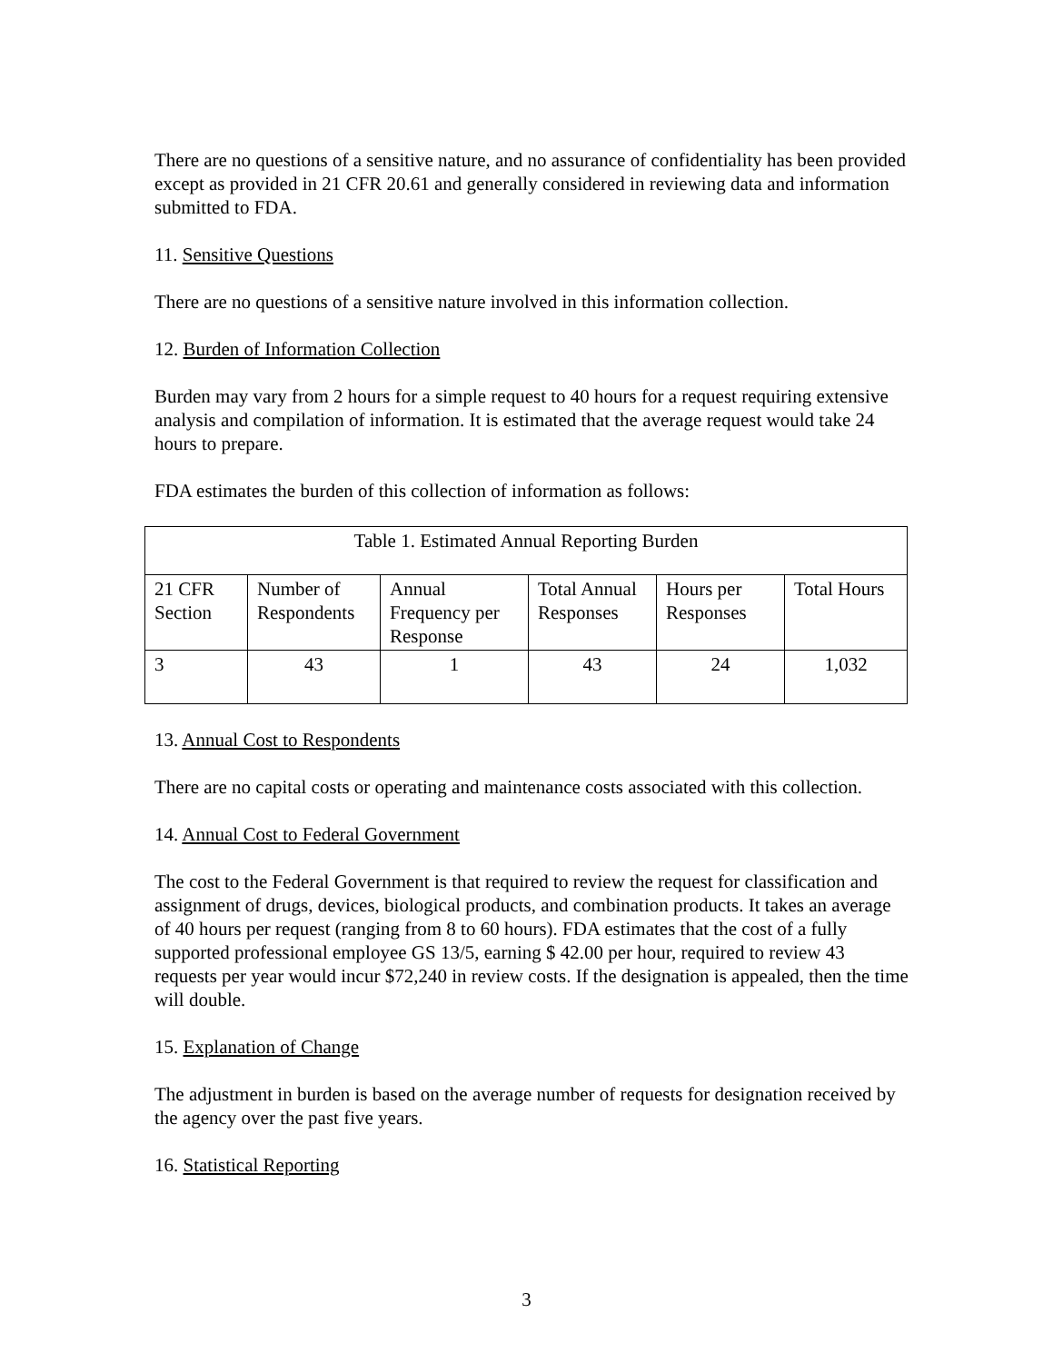There are no questions of a sensitive nature, and no assurance of confidentiality has been provided except as provided in 21 CFR 20.61 and generally considered in reviewing data and information submitted to FDA.
11. Sensitive Questions
There are no questions of a sensitive nature involved in this information collection.
12. Burden of Information Collection
Burden may vary from 2 hours for a simple request to 40 hours for a request requiring extensive analysis and compilation of information. It is estimated that the average request would take 24 hours to prepare.
FDA estimates the burden of this collection of information as follows:
| Table 1. Estimated Annual Reporting Burden | | | | | |
| 21 CFR Section | Number of Respondents | Annual Frequency per Response | Total Annual Responses | Hours per Responses | Total Hours |
| 3 | 43 | 1 | 43 | 24 | 1,032 |
13. Annual Cost to Respondents
There are no capital costs or operating and maintenance costs associated with this collection.
14. Annual Cost to Federal Government
The cost to the Federal Government is that required to review the request for classification and assignment of drugs, devices, biological products, and combination products. It takes an average of 40 hours per request (ranging from 8 to 60 hours). FDA estimates that the cost of a fully supported professional employee GS 13/5, earning $ 42.00 per hour, required to review 43 requests per year would incur $72,240 in review costs. If the designation is appealed, then the time will double.
15. Explanation of Change
The adjustment in burden is based on the average number of requests for designation received by the agency over the past five years.
16. Statistical Reporting
3